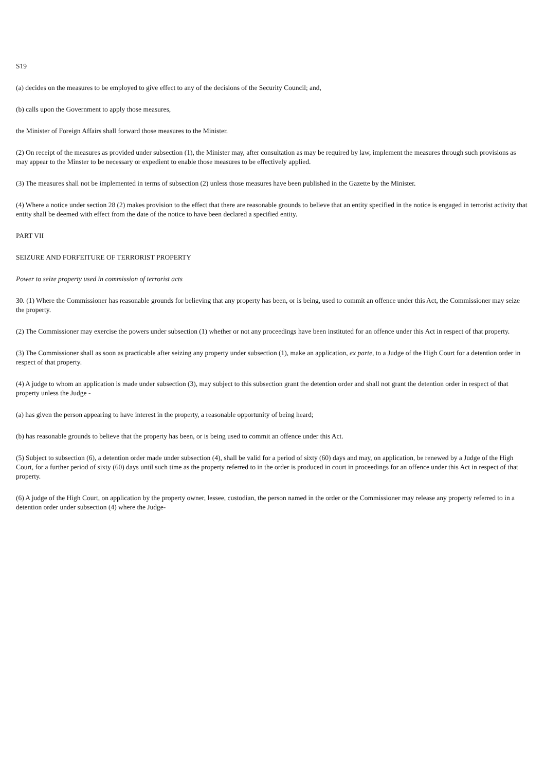S19
(a) decides on the measures to be employed to give effect to any of the decisions of the Security Council; and,
(b) calls upon the Government to apply those measures,
the Minister of Foreign Affairs shall forward those measures to the Minister.
(2) On receipt of the measures as provided under subsection (1), the Minister may, after consultation as may be required by law, implement the measures through such provisions as may appear to the Minster to be necessary or expedient to enable those measures to be effectively applied.
(3) The measures shall not be implemented in terms of subsection (2) unless those measures have been published in the Gazette by the Minister.
(4) Where a notice under section 28 (2) makes provision to the effect that there are reasonable grounds to believe that an entity specified in the notice is engaged in terrorist activity that entity shall be deemed with effect from the date of the notice to have been declared a specified entity.
PART VII
SEIZURE AND FORFEITURE OF TERRORIST PROPERTY
Power to seize property used in commission of terrorist acts
30. (1) Where the Commissioner has reasonable grounds for believing that any property has been, or is being, used to commit an offence under this Act, the Commissioner may seize the property.
(2) The Commissioner may exercise the powers under subsection (1) whether or not any proceedings have been instituted for an offence under this Act in respect of that property.
(3) The Commissioner shall as soon as practicable after seizing any property under subsection (1), make an application, ex parte, to a Judge of the High Court for a detention order in respect of that property.
(4) A judge to whom an application is made under subsection (3), may subject to this subsection grant the detention order and shall not grant the detention order in respect of that property unless the Judge -
(a) has given the person appearing to have interest in the property, a reasonable opportunity of being heard;
(b) has reasonable grounds to believe that the property has been, or is being used to commit an offence under this Act.
(5) Subject to subsection (6), a detention order made under subsection (4), shall be valid for a period of sixty (60) days and may, on application, be renewed by a Judge of the High Court, for a further period of sixty (60) days until such time as the property referred to in the order is produced in court in proceedings for an offence under this Act in respect of that property.
(6) A judge of the High Court, on application by the property owner, lessee, custodian, the person named in the order or the Commissioner may release any property referred to in a detention order under subsection (4) where the Judge-